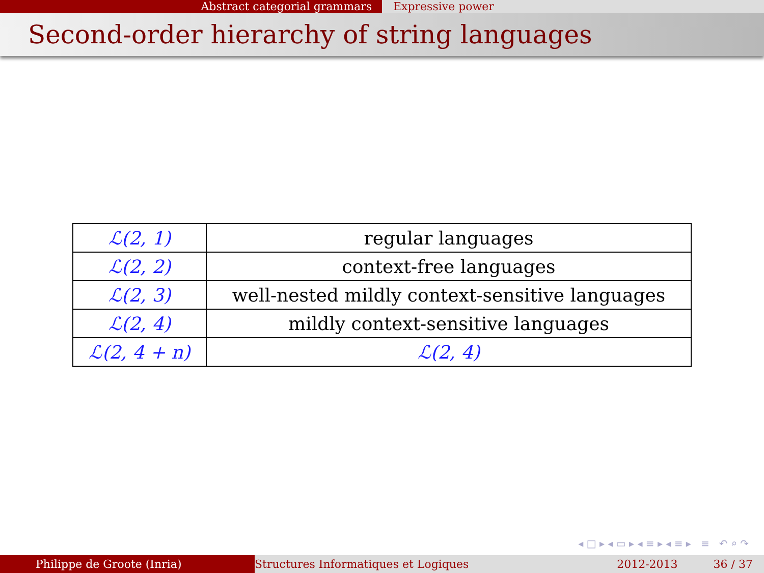Abstract categorial grammars Expressive power
Second-order hierarchy of string languages
| ℒ(2, 1) | regular languages |
| ℒ(2, 2) | context-free languages |
| ℒ(2, 3) | well-nested mildly context-sensitive languages |
| ℒ(2, 4) | mildly context-sensitive languages |
| ℒ(2, 4 + n) | ℒ(2, 4) |
◂ □ ▸ ◂ ▭ ▸ ◂ ≡ ▸ ◂ ≡ ▸ ≡ ↶ ⌕ ↷
Philippe de Groote (Inria) Structures Informatiques et Logiques 2012-2013 36 / 37